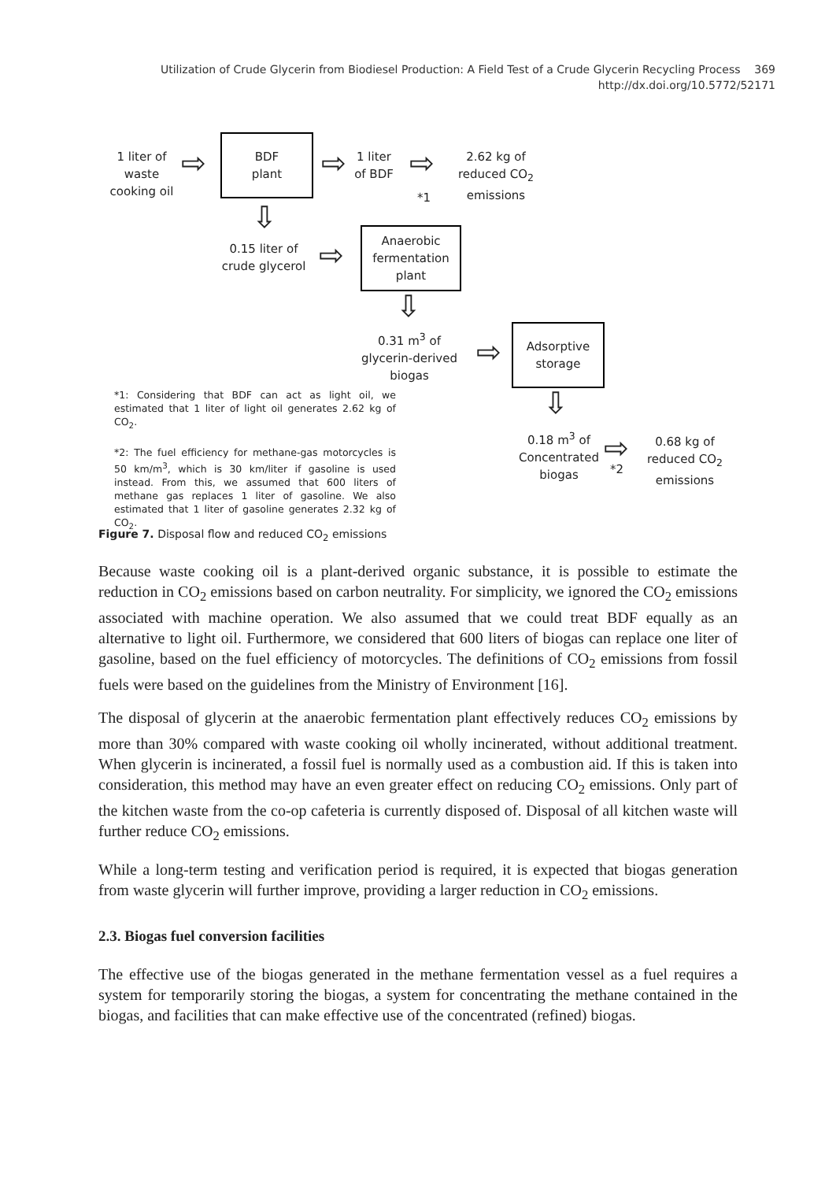Utilization of Crude Glycerin from Biodiesel Production: A Field Test of a Crude Glycerin Recycling Process 369
http://dx.doi.org/10.5772/52171
1 liter of waste cooking oil
⇨
BDF
plant
⇨
1 liter of BDF
⇨
*1
2.62 kg of reduced CO<sub>2</sub> emissions
⇩
0.15 liter of crude glycerol
⇨
Anaerobic fermentation plant
⇩
0.31 m<sup>3</sup> of glycerin-derived biogas
⇨
Adsorptive storage
⇩
0.18 m<sup>3</sup> of Concentrated biogas
⇨ *2
0.68 kg of reduced CO<sub>2</sub> emissions
*1: Considering that BDF can act as light oil, we estimated that 1 liter of light oil generates 2.62 kg of CO<sub>2</sub>.
*2: The fuel efficiency for methane-gas motorcycles is 50 km/m<sup>3</sup>, which is 30 km/liter if gasoline is used instead. From this, we assumed that 600 liters of methane gas replaces 1 liter of gasoline. We also estimated that 1 liter of gasoline generates 2.32 kg of CO<sub>2</sub>.
Figure 7. Disposal flow and reduced CO<sub>2</sub> emissions
Because waste cooking oil is a plant-derived organic substance, it is possible to estimate the reduction in CO<sub>2</sub> emissions based on carbon neutrality. For simplicity, we ignored the CO<sub>2</sub> emissions associated with machine operation. We also assumed that we could treat BDF equally as an alternative to light oil. Furthermore, we considered that 600 liters of biogas can replace one liter of gasoline, based on the fuel efficiency of motorcycles. The definitions of CO<sub>2</sub> emissions from fossil fuels were based on the guidelines from the Ministry of Environment [16].
The disposal of glycerin at the anaerobic fermentation plant effectively reduces CO<sub>2</sub> emissions by more than 30% compared with waste cooking oil wholly incinerated, without additional treatment. When glycerin is incinerated, a fossil fuel is normally used as a combustion aid. If this is taken into consideration, this method may have an even greater effect on reducing CO<sub>2</sub> emissions. Only part of the kitchen waste from the co-op cafeteria is currently disposed of. Disposal of all kitchen waste will further reduce CO<sub>2</sub> emissions.
While a long-term testing and verification period is required, it is expected that biogas generation from waste glycerin will further improve, providing a larger reduction in CO<sub>2</sub> emissions.
2.3. Biogas fuel conversion facilities
The effective use of the biogas generated in the methane fermentation vessel as a fuel requires a system for temporarily storing the biogas, a system for concentrating the methane contained in the biogas, and facilities that can make effective use of the concentrated (refined) biogas.